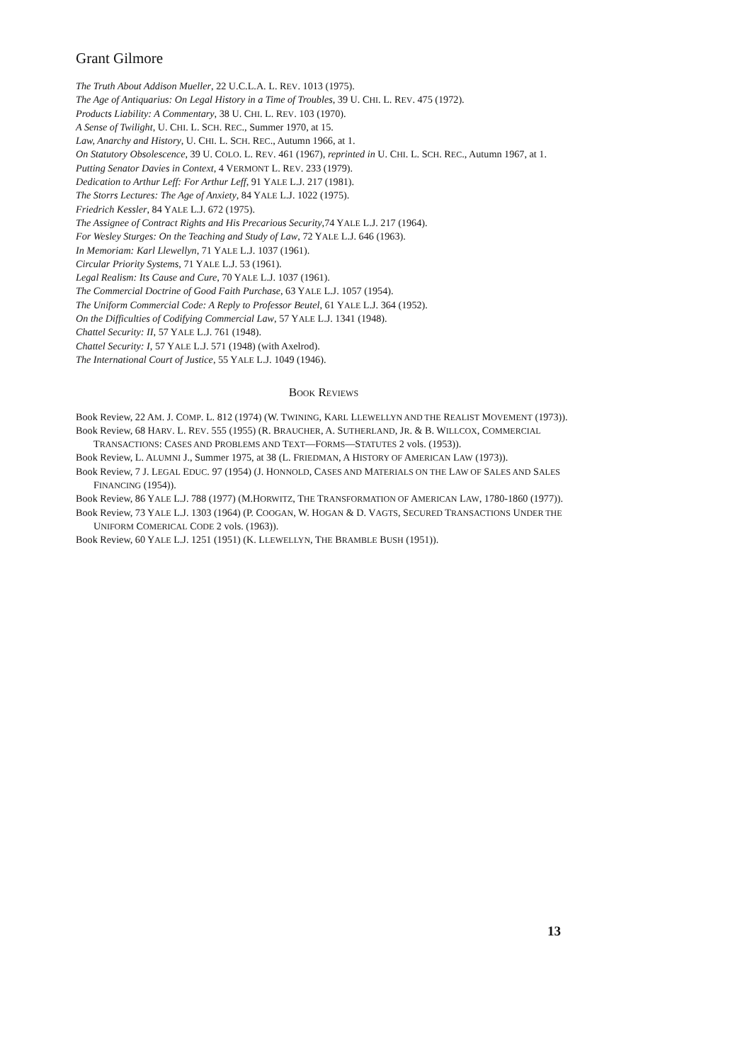Grant Gilmore
The Truth About Addison Mueller, 22 U.C.L.A. L. REV. 1013 (1975).
The Age of Antiquarius: On Legal History in a Time of Troubles, 39 U. CHI. L. REV. 475 (1972).
Products Liability: A Commentary, 38 U. CHI. L. REV. 103 (1970).
A Sense of Twilight, U. CHI. L. SCH. REC., Summer 1970, at 15.
Law, Anarchy and History, U. CHI. L. SCH. REC., Autumn 1966, at 1.
On Statutory Obsolescence, 39 U. COLO. L. REV. 461 (1967), reprinted in U. CHI. L. SCH. REC., Autumn 1967, at 1.
Putting Senator Davies in Context, 4 VERMONT L. REV. 233 (1979).
Dedication to Arthur Leff: For Arthur Leff, 91 YALE L.J. 217 (1981).
The Storrs Lectures: The Age of Anxiety, 84 YALE L.J. 1022 (1975).
Friedrich Kessler, 84 YALE L.J. 672 (1975).
The Assignee of Contract Rights and His Precarious Security,74 YALE L.J. 217 (1964).
For Wesley Sturges: On the Teaching and Study of Law, 72 YALE L.J. 646 (1963).
In Memoriam: Karl Llewellyn, 71 YALE L.J. 1037 (1961).
Circular Priority Systems, 71 YALE L.J. 53 (1961).
Legal Realism: Its Cause and Cure, 70 YALE L.J. 1037 (1961).
The Commercial Doctrine of Good Faith Purchase, 63 YALE L.J. 1057 (1954).
The Uniform Commercial Code: A Reply to Professor Beutel, 61 YALE L.J. 364 (1952).
On the Difficulties of Codifying Commercial Law, 57 YALE L.J. 1341 (1948).
Chattel Security: II, 57 YALE L.J. 761 (1948).
Chattel Security: I, 57 YALE L.J. 571 (1948) (with Axelrod).
The International Court of Justice, 55 YALE L.J. 1049 (1946).
BOOK REVIEWS
Book Review, 22 AM. J. COMP. L. 812 (1974) (W. TWINING, KARL LLEWELLYN AND THE REALIST MOVEMENT (1973)).
Book Review, 68 HARV. L. REV. 555 (1955) (R. BRAUCHER, A. SUTHERLAND, JR. & B. WILLCOX, COMMERCIAL TRANSACTIONS: CASES AND PROBLEMS AND TEXT—FORMS—STATUTES 2 vols. (1953)).
Book Review, L. ALUMNI J., Summer 1975, at 38 (L. FRIEDMAN, A HISTORY OF AMERICAN LAW (1973)).
Book Review, 7 J. LEGAL EDUC. 97 (1954) (J. HONNOLD, CASES AND MATERIALS ON THE LAW OF SALES AND SALES FINANCING (1954)).
Book Review, 86 YALE L.J. 788 (1977) (M.HORWITZ, THE TRANSFORMATION OF AMERICAN LAW, 1780-1860 (1977)).
Book Review, 73 YALE L.J. 1303 (1964) (P. COOGAN, W. HOGAN & D. VAGTS, SECURED TRANSACTIONS UNDER THE UNIFORM COMERICAL CODE 2 vols. (1963)).
Book Review, 60 YALE L.J. 1251 (1951) (K. LLEWELLYN, THE BRAMBLE BUSH (1951)).
13